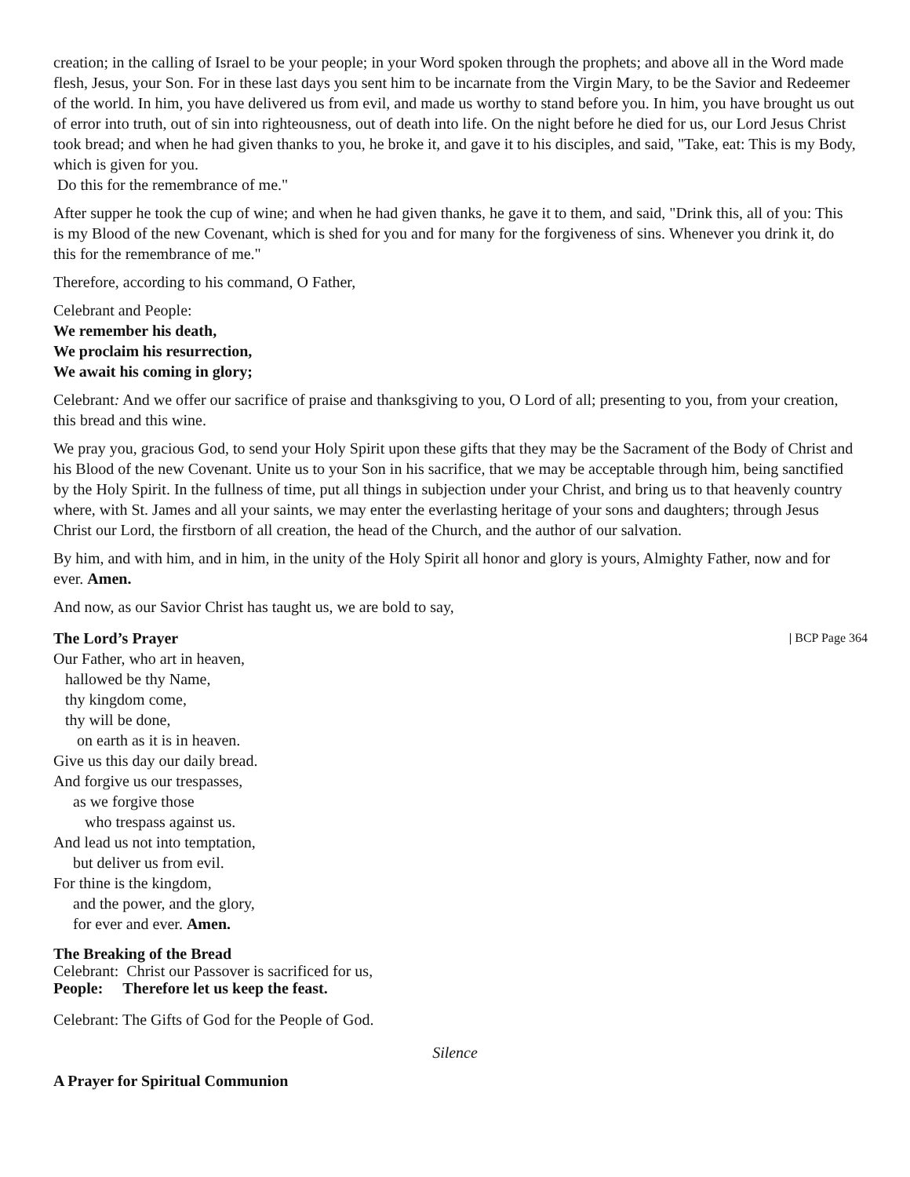creation; in the calling of Israel to be your people; in your Word spoken through the prophets; and above all in the Word made flesh, Jesus, your Son. For in these last days you sent him to be incarnate from the Virgin Mary, to be the Savior and Redeemer of the world. In him, you have delivered us from evil, and made us worthy to stand before you. In him, you have brought us out of error into truth, out of sin into righteousness, out of death into life. On the night before he died for us, our Lord Jesus Christ took bread; and when he had given thanks to you, he broke it, and gave it to his disciples, and said, "Take, eat: This is my Body, which is given for you.
Do this for the remembrance of me."
After supper he took the cup of wine; and when he had given thanks, he gave it to them, and said, "Drink this, all of you: This is my Blood of the new Covenant, which is shed for you and for many for the forgiveness of sins. Whenever you drink it, do this for the remembrance of me."
Therefore, according to his command, O Father,
Celebrant and People:
We remember his death,
We proclaim his resurrection,
We await his coming in glory;
Celebrant: And we offer our sacrifice of praise and thanksgiving to you, O Lord of all; presenting to you, from your creation, this bread and this wine.
We pray you, gracious God, to send your Holy Spirit upon these gifts that they may be the Sacrament of the Body of Christ and his Blood of the new Covenant. Unite us to your Son in his sacrifice, that we may be acceptable through him, being sanctified by the Holy Spirit. In the fullness of time, put all things in subjection under your Christ, and bring us to that heavenly country where, with St. James and all your saints, we may enter the everlasting heritage of your sons and daughters; through Jesus Christ our Lord, the firstborn of all creation, the head of the Church, and the author of our salvation.
By him, and with him, and in him, in the unity of the Holy Spirit all honor and glory is yours, Almighty Father, now and for ever. Amen.
And now, as our Savior Christ has taught us, we are bold to say,
The Lord’s Prayer | BCP Page 364
Our Father, who art in heaven,
hallowed be thy Name,
thy kingdom come,
thy will be done,
on earth as it is in heaven.
Give us this day our daily bread.
And forgive us our trespasses,
as we forgive those
who trespass against us.
And lead us not into temptation,
but deliver us from evil.
For thine is the kingdom,
and the power, and the glory,
for ever and ever. Amen.
The Breaking of the Bread
Celebrant: Christ our Passover is sacrificed for us,
People: Therefore let us keep the feast.
Celebrant: The Gifts of God for the People of God.
Silence
A Prayer for Spiritual Communion